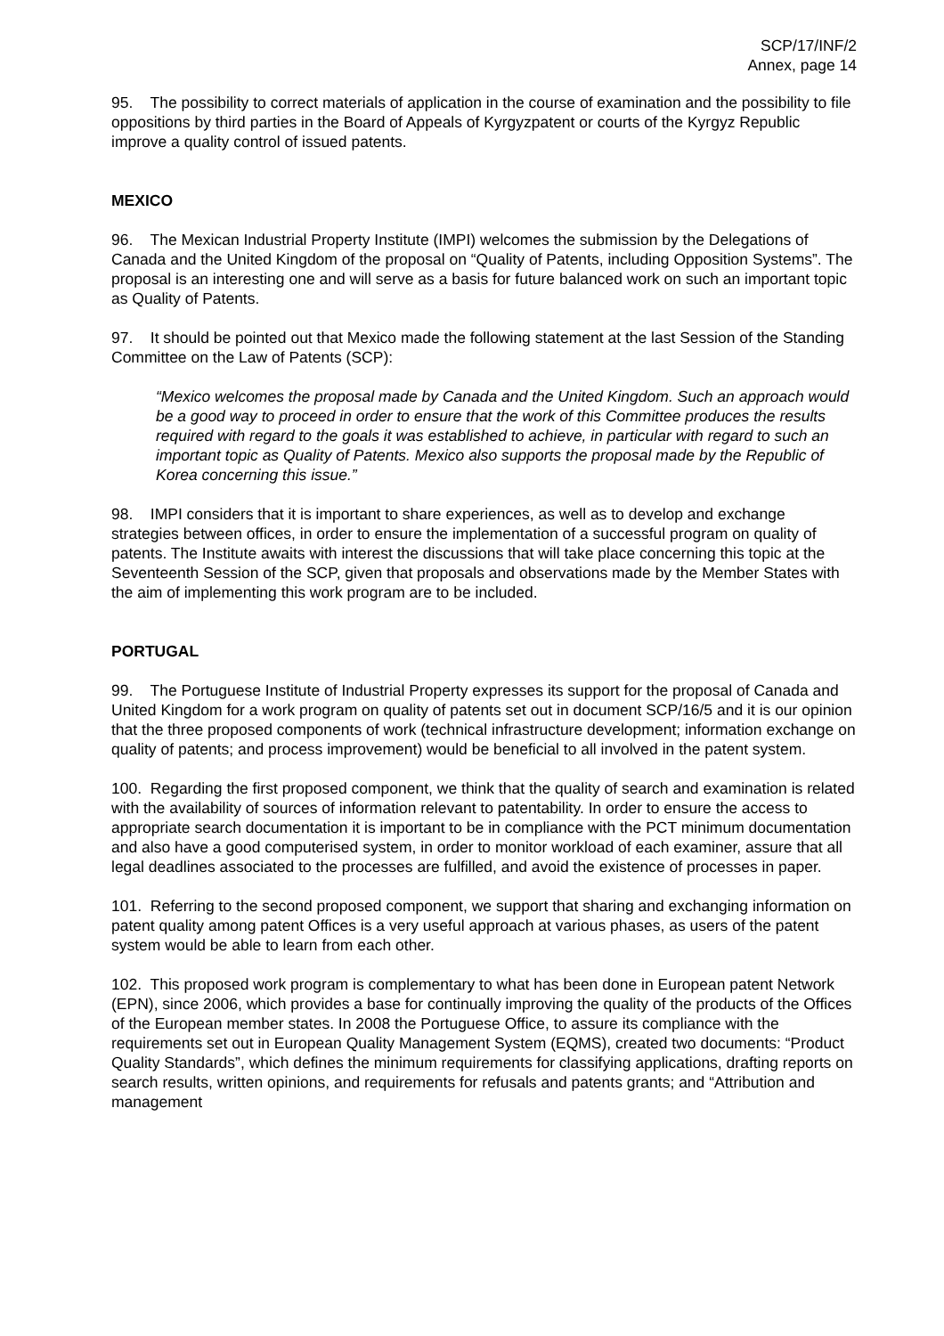SCP/17/INF/2
Annex, page 14
95. The possibility to correct materials of application in the course of examination and the possibility to file oppositions by third parties in the Board of Appeals of Kyrgyzpatent or courts of the Kyrgyz Republic improve a quality control of issued patents.
MEXICO
96. The Mexican Industrial Property Institute (IMPI) welcomes the submission by the Delegations of Canada and the United Kingdom of the proposal on “Quality of Patents, including Opposition Systems”. The proposal is an interesting one and will serve as a basis for future balanced work on such an important topic as Quality of Patents.
97. It should be pointed out that Mexico made the following statement at the last Session of the Standing Committee on the Law of Patents (SCP):
“Mexico welcomes the proposal made by Canada and the United Kingdom. Such an approach would be a good way to proceed in order to ensure that the work of this Committee produces the results required with regard to the goals it was established to achieve, in particular with regard to such an important topic as Quality of Patents. Mexico also supports the proposal made by the Republic of Korea concerning this issue.”
98. IMPI considers that it is important to share experiences, as well as to develop and exchange strategies between offices, in order to ensure the implementation of a successful program on quality of patents. The Institute awaits with interest the discussions that will take place concerning this topic at the Seventeenth Session of the SCP, given that proposals and observations made by the Member States with the aim of implementing this work program are to be included.
PORTUGAL
99. The Portuguese Institute of Industrial Property expresses its support for the proposal of Canada and United Kingdom for a work program on quality of patents set out in document SCP/16/5 and it is our opinion that the three proposed components of work (technical infrastructure development; information exchange on quality of patents; and process improvement) would be beneficial to all involved in the patent system.
100. Regarding the first proposed component, we think that the quality of search and examination is related with the availability of sources of information relevant to patentability. In order to ensure the access to appropriate search documentation it is important to be in compliance with the PCT minimum documentation and also have a good computerised system, in order to monitor workload of each examiner, assure that all legal deadlines associated to the processes are fulfilled, and avoid the existence of processes in paper.
101. Referring to the second proposed component, we support that sharing and exchanging information on patent quality among patent Offices is a very useful approach at various phases, as users of the patent system would be able to learn from each other.
102. This proposed work program is complementary to what has been done in European patent Network (EPN), since 2006, which provides a base for continually improving the quality of the products of the Offices of the European member states. In 2008 the Portuguese Office, to assure its compliance with the requirements set out in European Quality Management System (EQMS), created two documents: “Product Quality Standards”, which defines the minimum requirements for classifying applications, drafting reports on search results, written opinions, and requirements for refusals and patents grants; and “Attribution and management